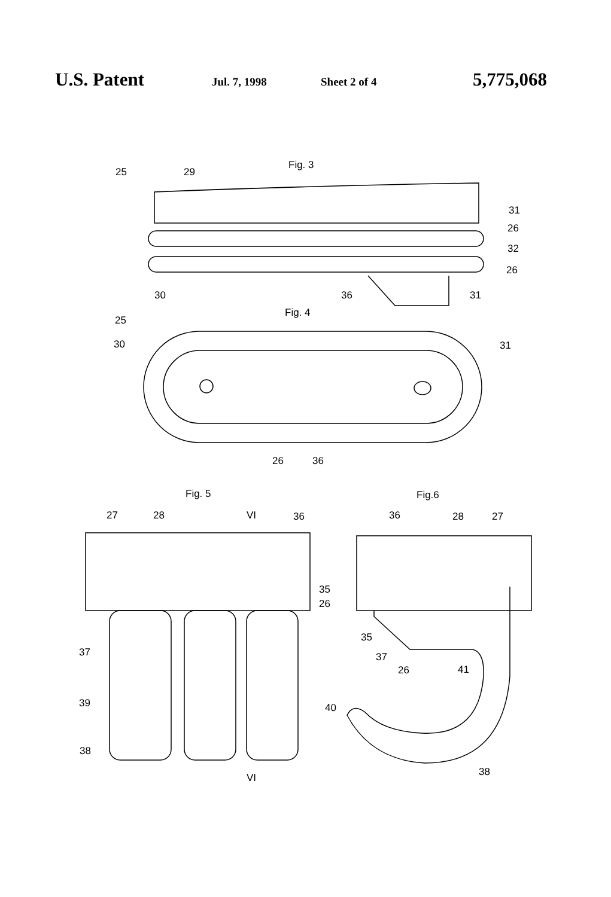U.S. Patent Jul. 7, 1998 Sheet 2 of 4 5,775,068
Fig. 3
25
29
31
26
32
26
30
36
31
Fig. 4
25
30
31
26
36
Fig. 5
Fig.6
27
28
VI
36
35
26
37
39
38
VI
36
28
27
35
37
26
41
40
38